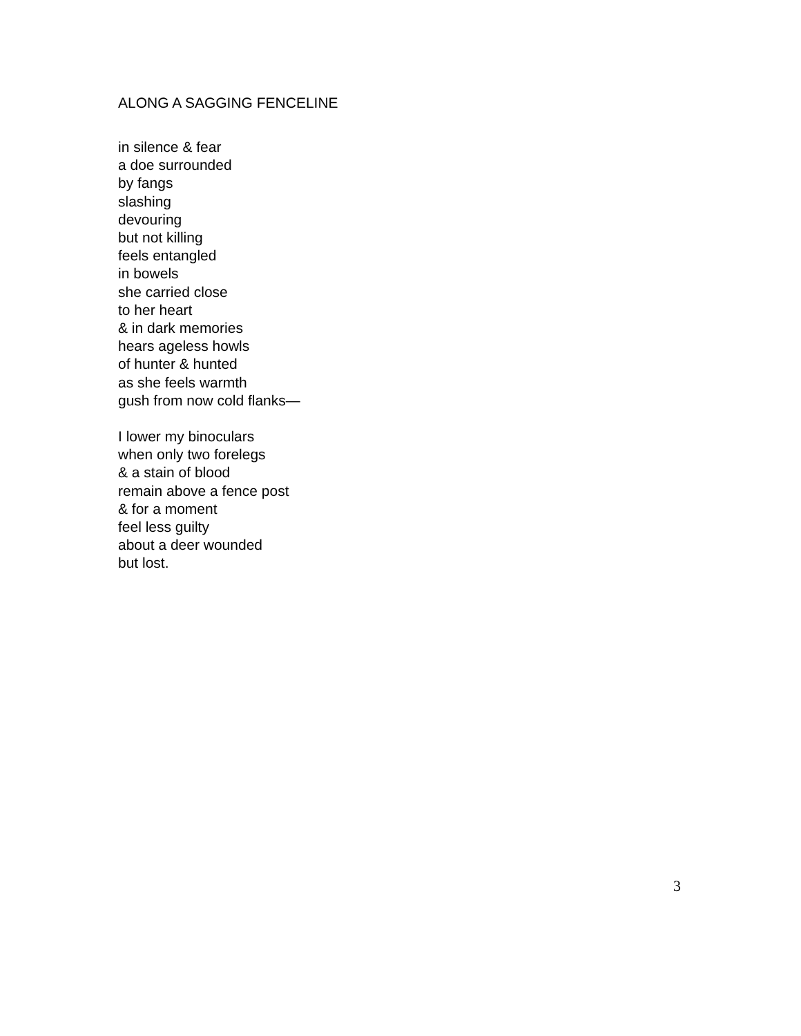ALONG A SAGGING FENCELINE
in silence & fear
a doe surrounded
by fangs
slashing
devouring
but not killing
feels entangled
in bowels
she carried close
to her heart
& in dark memories
hears ageless howls
of hunter & hunted
as she feels warmth
gush from now cold flanks—
I lower my binoculars
when only two forelegs
& a stain of blood
remain above a fence post
& for a moment
feel less guilty
about a deer wounded
but lost.
3